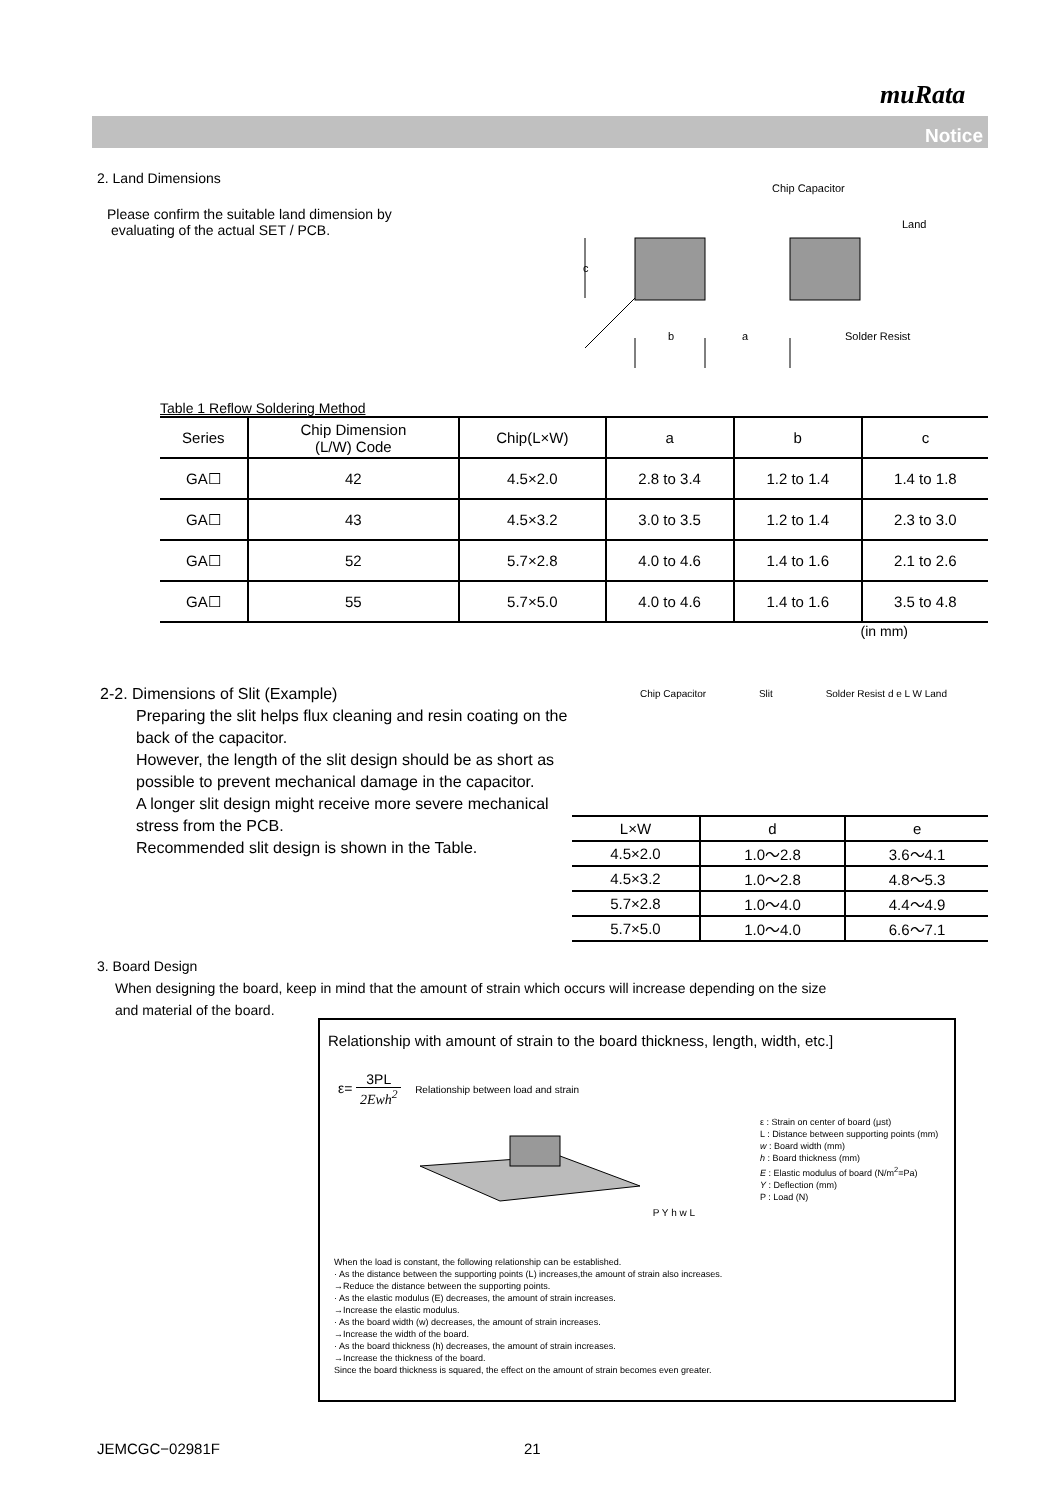muRata
Notice
2. Land Dimensions
Please confirm the suitable land dimension by
evaluating of the actual SET / PCB.
Chip Capacitor
Land
c
b a Solder Resist
Table 1 Reflow Soldering Method
| Series | Chip Dimension (L/W) Code | Chip(L×W) | a | b | c |
| --- | --- | --- | --- | --- | --- |
| GA☐ | 42 | 4.5×2.0 | 2.8 to 3.4 | 1.2 to 1.4 | 1.4 to 1.8 |
| GA☐ | 43 | 4.5×3.2 | 3.0 to 3.5 | 1.2 to 1.4 | 2.3 to 3.0 |
| GA☐ | 52 | 5.7×2.8 | 4.0 to 4.6 | 1.4 to 1.6 | 2.1 to 2.6 |
| GA☐ | 55 | 5.7×5.0 | 4.0 to 4.6 | 1.4 to 1.6 | 3.5 to 4.8 |
(in mm)
2-2. Dimensions of Slit (Example)
Preparing the slit helps flux cleaning and resin coating on the back of the capacitor.
However, the length of the slit design should be as short as possible to prevent mechanical damage in the capacitor.
A longer slit design might receive more severe mechanical stress from the PCB.
Recommended slit design is shown in the Table.
Chip Capacitor Slit Solder Resist d e L W Land
| L×W | d | e |
| --- | --- | --- |
| 4.5×2.0 | 1.0〜2.8 | 3.6〜4.1 |
| 4.5×3.2 | 1.0〜2.8 | 4.8〜5.3 |
| 5.7×2.8 | 1.0〜4.0 | 4.4〜4.9 |
| 5.7×5.0 | 1.0〜4.0 | 6.6〜7.1 |
3. Board Design
When designing the board, keep in mind that the amount of strain which occurs will increase depending on the size
and material of the board.
Relationship with amount of strain to the board thickness, length, width, etc.]
ε= 3PL 2Ewh<sup>2</sup> Relationship between load and strain
P Y h w L
ε : Strain on center of board (μst)
L : Distance between supporting points (mm)
w : Board width (mm)
h : Board thickness (mm)
E : Elastic modulus of board (N/m<sup>2</sup>=Pa)
Y : Deflection (mm)
P : Load (N)
When the load is constant, the following relationship can be established.
· As the distance between the supporting points (L) increases,the amount of strain also increases.
→Reduce the distance between the supporting points.
· As the elastic modulus (E) decreases, the amount of strain increases.
→Increase the elastic modulus.
· As the board width (w) decreases, the amount of strain increases.
→Increase the width of the board.
· As the board thickness (h) decreases, the amount of strain increases.
→Increase the thickness of the board.
Since the board thickness is squared, the effect on the amount of strain becomes even greater.
JEMCGC−02981F 21